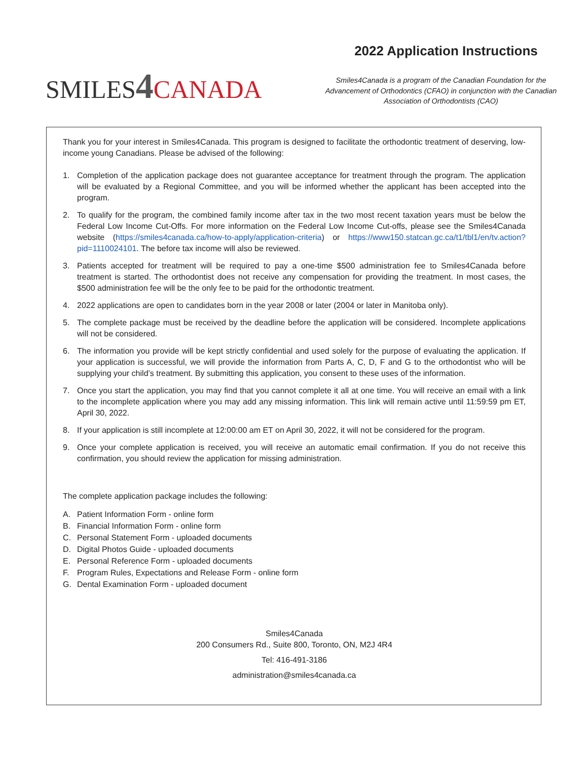SMILES 4 CANADA
2022 Application Instructions
Smiles4Canada is a program of the Canadian Foundation for the Advancement of Orthodontics (CFAO) in conjunction with the Canadian Association of Orthodontists (CAO)
Thank you for your interest in Smiles4Canada. This program is designed to facilitate the orthodontic treatment of deserving, low-income young Canadians. Please be advised of the following:
1. Completion of the application package does not guarantee acceptance for treatment through the program. The application will be evaluated by a Regional Committee, and you will be informed whether the applicant has been accepted into the program.
2. To qualify for the program, the combined family income after tax in the two most recent taxation years must be below the Federal Low Income Cut-Offs. For more information on the Federal Low Income Cut-offs, please see the Smiles4Canada website (https://smiles4canada.ca/how-to-apply/application-criteria) or https://www150.statcan.gc.ca/t1/tbl1/en/tv.action?pid=1110024101. The before tax income will also be reviewed.
3. Patients accepted for treatment will be required to pay a one-time $500 administration fee to Smiles4Canada before treatment is started. The orthodontist does not receive any compensation for providing the treatment. In most cases, the $500 administration fee will be the only fee to be paid for the orthodontic treatment.
4. 2022 applications are open to candidates born in the year 2008 or later (2004 or later in Manitoba only).
5. The complete package must be received by the deadline before the application will be considered. Incomplete applications will not be considered.
6. The information you provide will be kept strictly confidential and used solely for the purpose of evaluating the application. If your application is successful, we will provide the information from Parts A, C, D, F and G to the orthodontist who will be supplying your child’s treatment. By submitting this application, you consent to these uses of the information.
7. Once you start the application, you may find that you cannot complete it all at one time. You will receive an email with a link to the incomplete application where you may add any missing information. This link will remain active until 11:59:59 pm ET, April 30, 2022.
8. If your application is still incomplete at 12:00:00 am ET on April 30, 2022, it will not be considered for the program.
9. Once your complete application is received, you will receive an automatic email confirmation. If you do not receive this confirmation, you should review the application for missing administration.
The complete application package includes the following:
A. Patient Information Form - online form
B. Financial Information Form - online form
C. Personal Statement Form - uploaded documents
D. Digital Photos Guide - uploaded documents
E. Personal Reference Form - uploaded documents
F. Program Rules, Expectations and Release Form - online form
G. Dental Examination Form - uploaded document
Smiles4Canada
200 Consumers Rd., Suite 800, Toronto, ON, M2J 4R4
Tel: 416-491-3186
administration@smiles4canada.ca